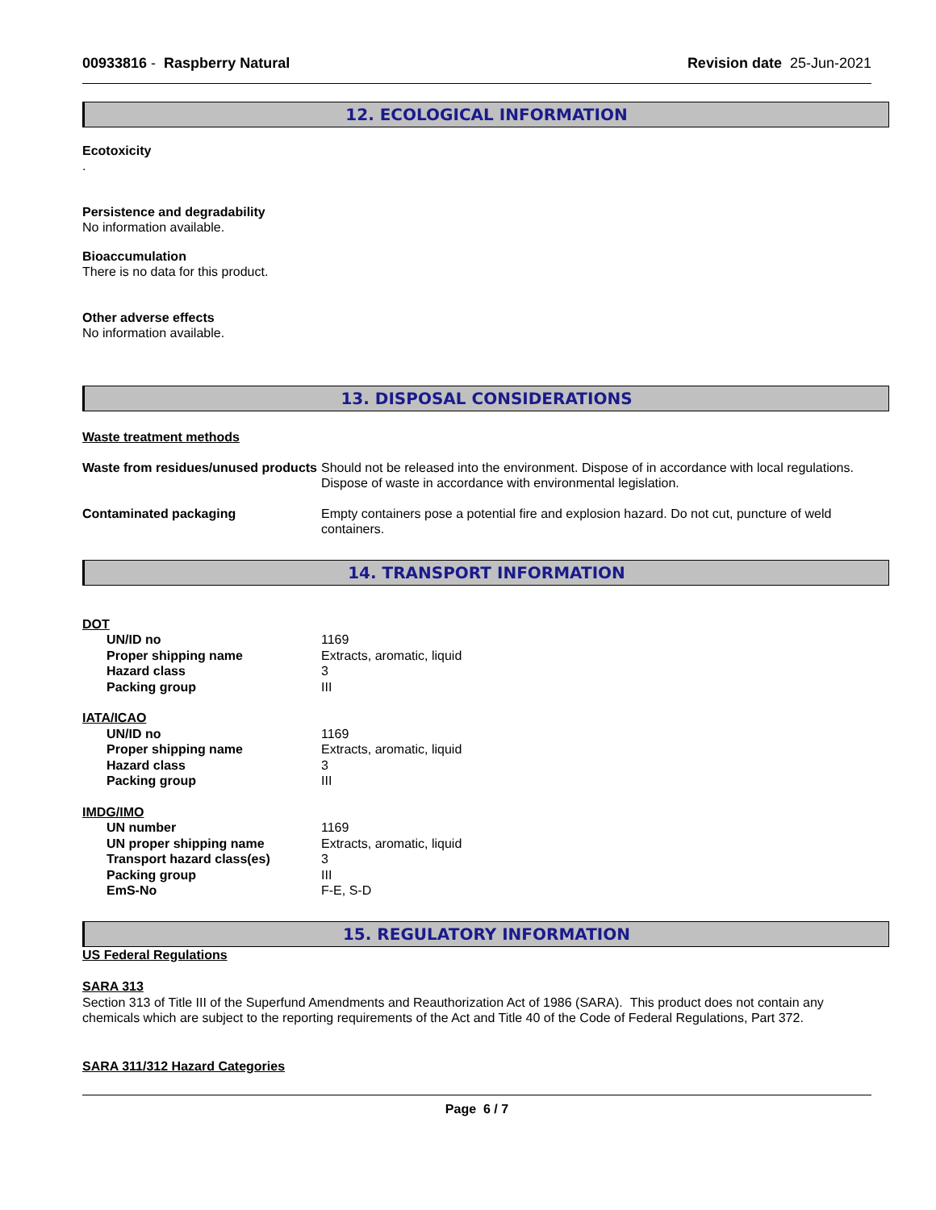00933816 - Raspberry Natural Revision date 25-Jun-2021
12. ECOLOGICAL INFORMATION
Ecotoxicity
.
Persistence and degradability
No information available.
Bioaccumulation
There is no data for this product.
Other adverse effects
No information available.
13. DISPOSAL CONSIDERATIONS
Waste treatment methods
Waste from residues/unused products
Should not be released into the environment. Dispose of in accordance with local regulations. Dispose of waste in accordance with environmental legislation.
Contaminated packaging Empty containers pose a potential fire and explosion hazard. Do not cut, puncture of weld containers.
14. TRANSPORT INFORMATION
DOT
UN/ID no 1169
Proper shipping name Extracts, aromatic, liquid
Hazard class 3
Packing group III
IATA/ICAO
UN/ID no 1169
Proper shipping name Extracts, aromatic, liquid
Hazard class 3
Packing group III
IMDG/IMO
UN number 1169
UN proper shipping name Extracts, aromatic, liquid
Transport hazard class(es) 3
Packing group III
EmS-No F-E, S-D
15. REGULATORY INFORMATION
US Federal Regulations
SARA 313
Section 313 of Title III of the Superfund Amendments and Reauthorization Act of 1986 (SARA). This product does not contain any chemicals which are subject to the reporting requirements of the Act and Title 40 of the Code of Federal Regulations, Part 372.
SARA 311/312 Hazard Categories
Page 6 / 7